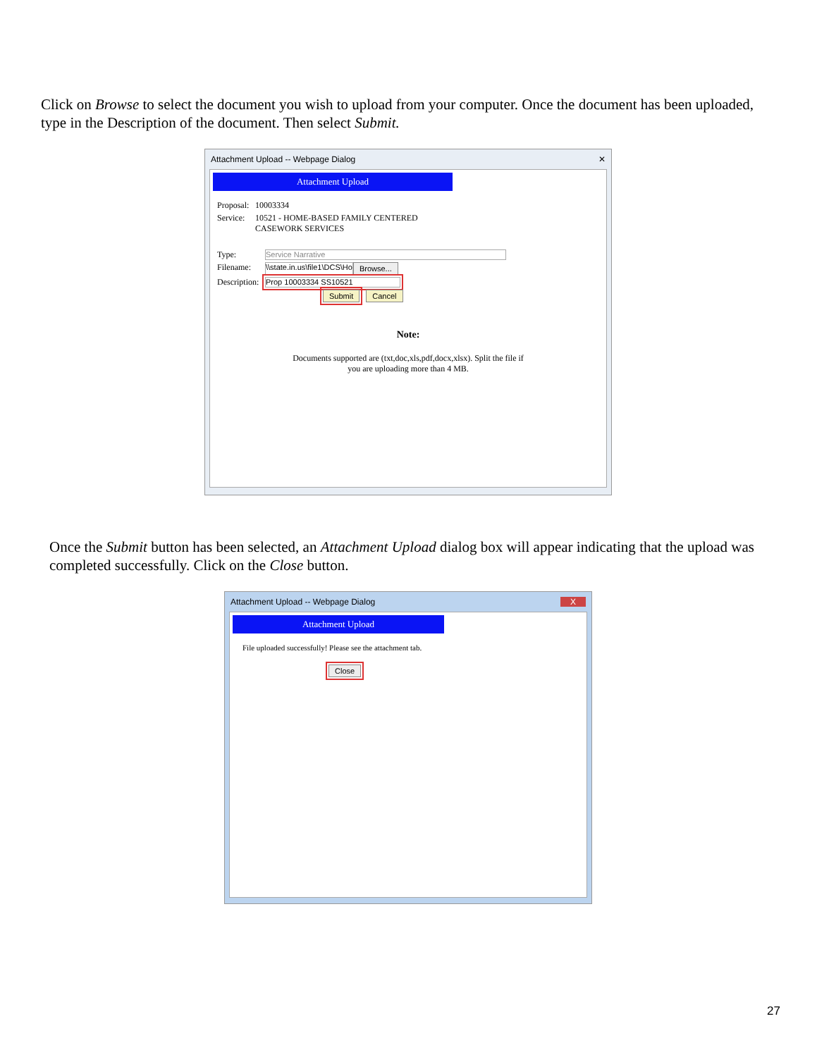Click on Browse to select the document you wish to upload from your computer. Once the document has been uploaded, type in the Description of the document. Then select Submit.
Attachment Upload -- Webpage Dialog ✕
Attachment Upload
Proposal: 10003334
Service: 10521 - HOME-BASED FAMILY CENTERED
CASEWORK SERVICES
Type: Service Narrative
Filename: \\state.in.us\file1\DCS\Ho Browse...
Description: Prop 10003334 SS10521
Submit Cancel
Note:
Documents supported are (txt,doc,xls,pdf,docx,xlsx). Split the file if
you are uploading more than 4 MB.
Once the Submit button has been selected, an Attachment Upload dialog box will appear indicating that the upload was completed successfully. Click on the Close button.
Attachment Upload -- Webpage Dialog X
Attachment Upload
File uploaded successfully! Please see the attachment tab.
Close
27